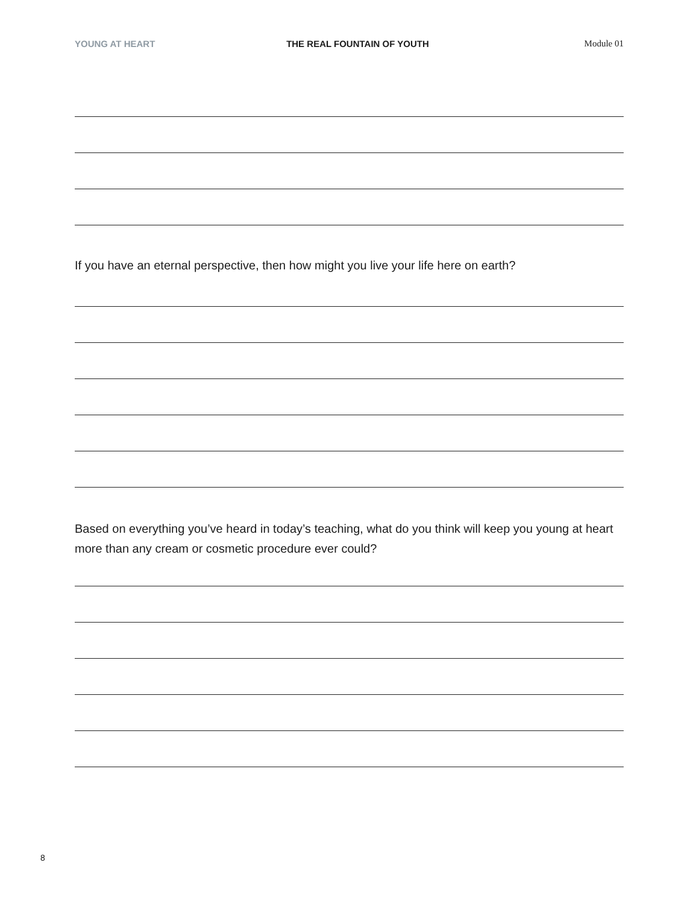YOUNG AT HEART THE REAL FOUNTAIN OF YOUTH Module 01
If you have an eternal perspective, then how might you live your life here on earth?
Based on everything you’ve heard in today’s teaching, what do you think will keep you young at heart more than any cream or cosmetic procedure ever could?
8